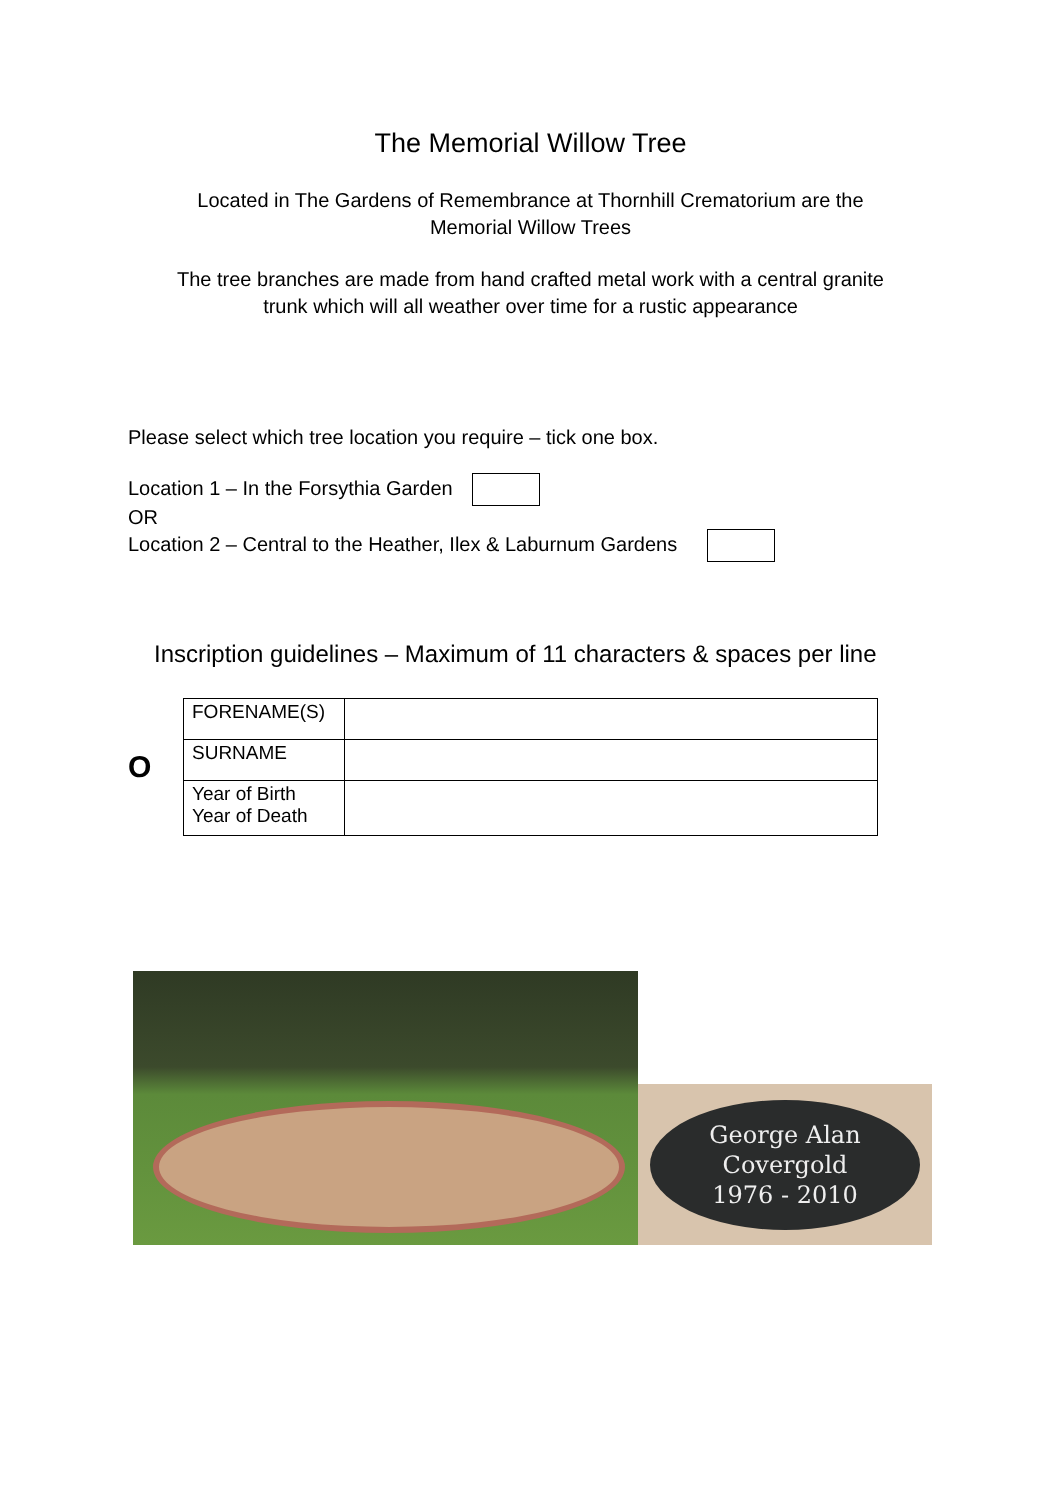The Memorial Willow Tree
Located in The Gardens of Remembrance at Thornhill Crematorium are the
Memorial Willow Trees
The tree branches are made from hand crafted metal work with a central granite
trunk which will all weather over time for a rustic appearance
Please select which tree location you require – tick one box.
Location 1 – In the Forsythia Garden
OR
Location 2 – Central to the Heather, Ilex & Laburnum Gardens
Inscription guidelines – Maximum of 11 characters & spaces per line
O
| FORENAME(S) | |
| SURNAME | |
| Year of Birth Year of Death | |
George Alan
Covergold
1976 - 2010